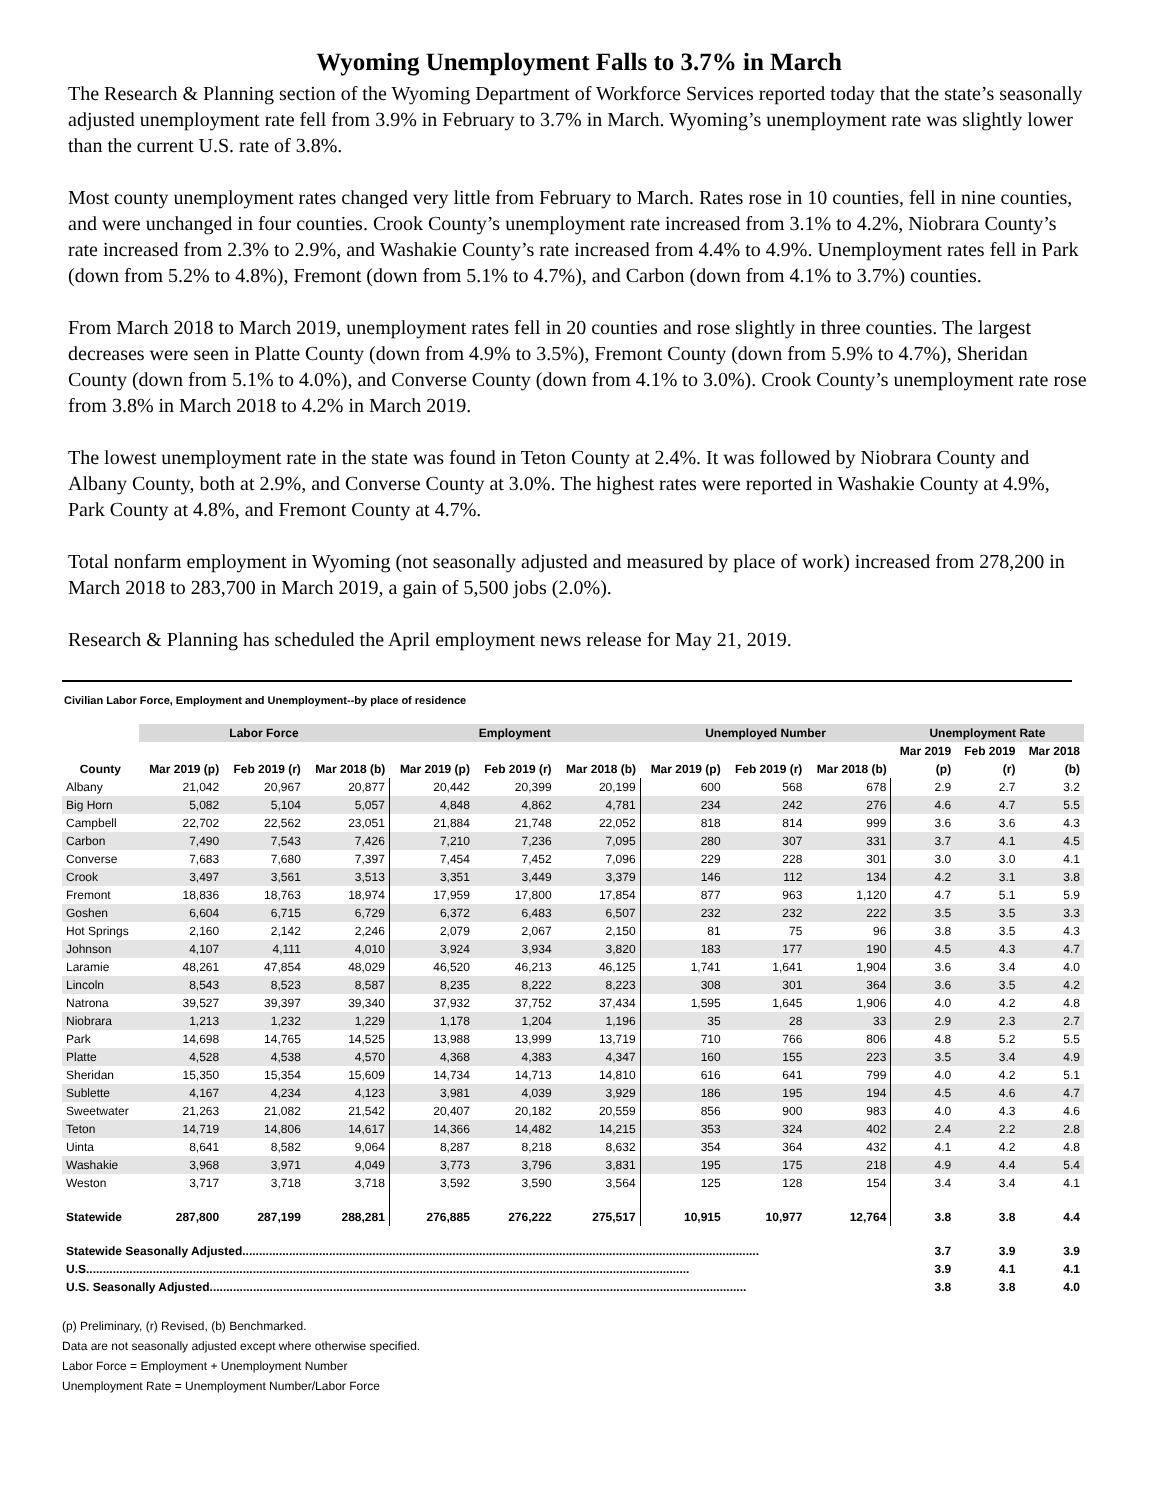Wyoming Unemployment Falls to 3.7% in March
The Research & Planning section of the Wyoming Department of Workforce Services reported today that the state’s seasonally adjusted unemployment rate fell from 3.9% in February to 3.7% in March. Wyoming’s unemployment rate was slightly lower than the current U.S. rate of 3.8%.
Most county unemployment rates changed very little from February to March. Rates rose in 10 counties, fell in nine counties, and were unchanged in four counties. Crook County’s unemployment rate increased from 3.1% to 4.2%, Niobrara County’s rate increased from 2.3% to 2.9%, and Washakie County’s rate increased from 4.4% to 4.9%. Unemployment rates fell in Park (down from 5.2% to 4.8%), Fremont (down from 5.1% to 4.7%), and Carbon (down from 4.1% to 3.7%) counties.
From March 2018 to March 2019, unemployment rates fell in 20 counties and rose slightly in three counties. The largest decreases were seen in Platte County (down from 4.9% to 3.5%), Fremont County (down from 5.9% to 4.7%), Sheridan County (down from 5.1% to 4.0%), and Converse County (down from 4.1% to 3.0%). Crook County’s unemployment rate rose from 3.8% in March 2018 to 4.2% in March 2019.
The lowest unemployment rate in the state was found in Teton County at 2.4%. It was followed by Niobrara County and Albany County, both at 2.9%, and Converse County at 3.0%. The highest rates were reported in Washakie County at 4.9%, Park County at 4.8%, and Fremont County at 4.7%.
Total nonfarm employment in Wyoming (not seasonally adjusted and measured by place of work) increased from 278,200 in March 2018 to 283,700 in March 2019, a gain of 5,500 jobs (2.0%).
Research & Planning has scheduled the April employment news release for May 21, 2019.
Civilian Labor Force, Employment and Unemployment--by place of residence
| | Labor Force | | | Employment | | | Unemployed Number | | | Unemployment Rate | | |
| --- | --- | --- | --- | --- | --- | --- | --- | --- | --- | --- | --- | --- |
| | | | | | | | | | | Mar 2019 | Feb 2019 | Mar 2018 |
| County | Mar 2019 (p) | Feb 2019 (r) | Mar 2018 (b) | Mar 2019 (p) | Feb 2019 (r) | Mar 2018 (b) | Mar 2019 (p) | Feb 2019 (r) | Mar 2018 (b) | (p) | (r) | (b) |
| Albany | 21,042 | 20,967 | 20,877 | 20,442 | 20,399 | 20,199 | 600 | 568 | 678 | 2.9 | 2.7 | 3.2 |
| Big Horn | 5,082 | 5,104 | 5,057 | 4,848 | 4,862 | 4,781 | 234 | 242 | 276 | 4.6 | 4.7 | 5.5 |
| Campbell | 22,702 | 22,562 | 23,051 | 21,884 | 21,748 | 22,052 | 818 | 814 | 999 | 3.6 | 3.6 | 4.3 |
| Carbon | 7,490 | 7,543 | 7,426 | 7,210 | 7,236 | 7,095 | 280 | 307 | 331 | 3.7 | 4.1 | 4.5 |
| Converse | 7,683 | 7,680 | 7,397 | 7,454 | 7,452 | 7,096 | 229 | 228 | 301 | 3.0 | 3.0 | 4.1 |
| Crook | 3,497 | 3,561 | 3,513 | 3,351 | 3,449 | 3,379 | 146 | 112 | 134 | 4.2 | 3.1 | 3.8 |
| Fremont | 18,836 | 18,763 | 18,974 | 17,959 | 17,800 | 17,854 | 877 | 963 | 1,120 | 4.7 | 5.1 | 5.9 |
| Goshen | 6,604 | 6,715 | 6,729 | 6,372 | 6,483 | 6,507 | 232 | 232 | 222 | 3.5 | 3.5 | 3.3 |
| Hot Springs | 2,160 | 2,142 | 2,246 | 2,079 | 2,067 | 2,150 | 81 | 75 | 96 | 3.8 | 3.5 | 4.3 |
| Johnson | 4,107 | 4,111 | 4,010 | 3,924 | 3,934 | 3,820 | 183 | 177 | 190 | 4.5 | 4.3 | 4.7 |
| Laramie | 48,261 | 47,854 | 48,029 | 46,520 | 46,213 | 46,125 | 1,741 | 1,641 | 1,904 | 3.6 | 3.4 | 4.0 |
| Lincoln | 8,543 | 8,523 | 8,587 | 8,235 | 8,222 | 8,223 | 308 | 301 | 364 | 3.6 | 3.5 | 4.2 |
| Natrona | 39,527 | 39,397 | 39,340 | 37,932 | 37,752 | 37,434 | 1,595 | 1,645 | 1,906 | 4.0 | 4.2 | 4.8 |
| Niobrara | 1,213 | 1,232 | 1,229 | 1,178 | 1,204 | 1,196 | 35 | 28 | 33 | 2.9 | 2.3 | 2.7 |
| Park | 14,698 | 14,765 | 14,525 | 13,988 | 13,999 | 13,719 | 710 | 766 | 806 | 4.8 | 5.2 | 5.5 |
| Platte | 4,528 | 4,538 | 4,570 | 4,368 | 4,383 | 4,347 | 160 | 155 | 223 | 3.5 | 3.4 | 4.9 |
| Sheridan | 15,350 | 15,354 | 15,609 | 14,734 | 14,713 | 14,810 | 616 | 641 | 799 | 4.0 | 4.2 | 5.1 |
| Sublette | 4,167 | 4,234 | 4,123 | 3,981 | 4,039 | 3,929 | 186 | 195 | 194 | 4.5 | 4.6 | 4.7 |
| Sweetwater | 21,263 | 21,082 | 21,542 | 20,407 | 20,182 | 20,559 | 856 | 900 | 983 | 4.0 | 4.3 | 4.6 |
| Teton | 14,719 | 14,806 | 14,617 | 14,366 | 14,482 | 14,215 | 353 | 324 | 402 | 2.4 | 2.2 | 2.8 |
| Uinta | 8,641 | 8,582 | 9,064 | 8,287 | 8,218 | 8,632 | 354 | 364 | 432 | 4.1 | 4.2 | 4.8 |
| Washakie | 3,968 | 3,971 | 4,049 | 3,773 | 3,796 | 3,831 | 195 | 175 | 218 | 4.9 | 4.4 | 5.4 |
| Weston | 3,717 | 3,718 | 3,718 | 3,592 | 3,590 | 3,564 | 125 | 128 | 154 | 3.4 | 3.4 | 4.1 |
| Statewide | 287,800 | 287,199 | 288,281 | 276,885 | 276,222 | 275,517 | 10,915 | 10,977 | 12,764 | 3.8 | 3.8 | 4.4 |
| Statewide Seasonally Adjusted........................................................................................................................................................... | | | | | | | | | | 3.7 | 3.9 | 3.9 |
| U.S..................................................................................................................................................................................... | | | | | | | | | | 3.9 | 4.1 | 4.1 |
| U.S. Seasonally Adjusted................................................................................................................................................................. | | | | | | | | | | 3.8 | 3.8 | 4.0 |
(p) Preliminary, (r) Revised, (b) Benchmarked.
Data are not seasonally adjusted except where otherwise specified.
Labor Force = Employment + Unemployment Number
Unemployment Rate = Unemployment Number/Labor Force